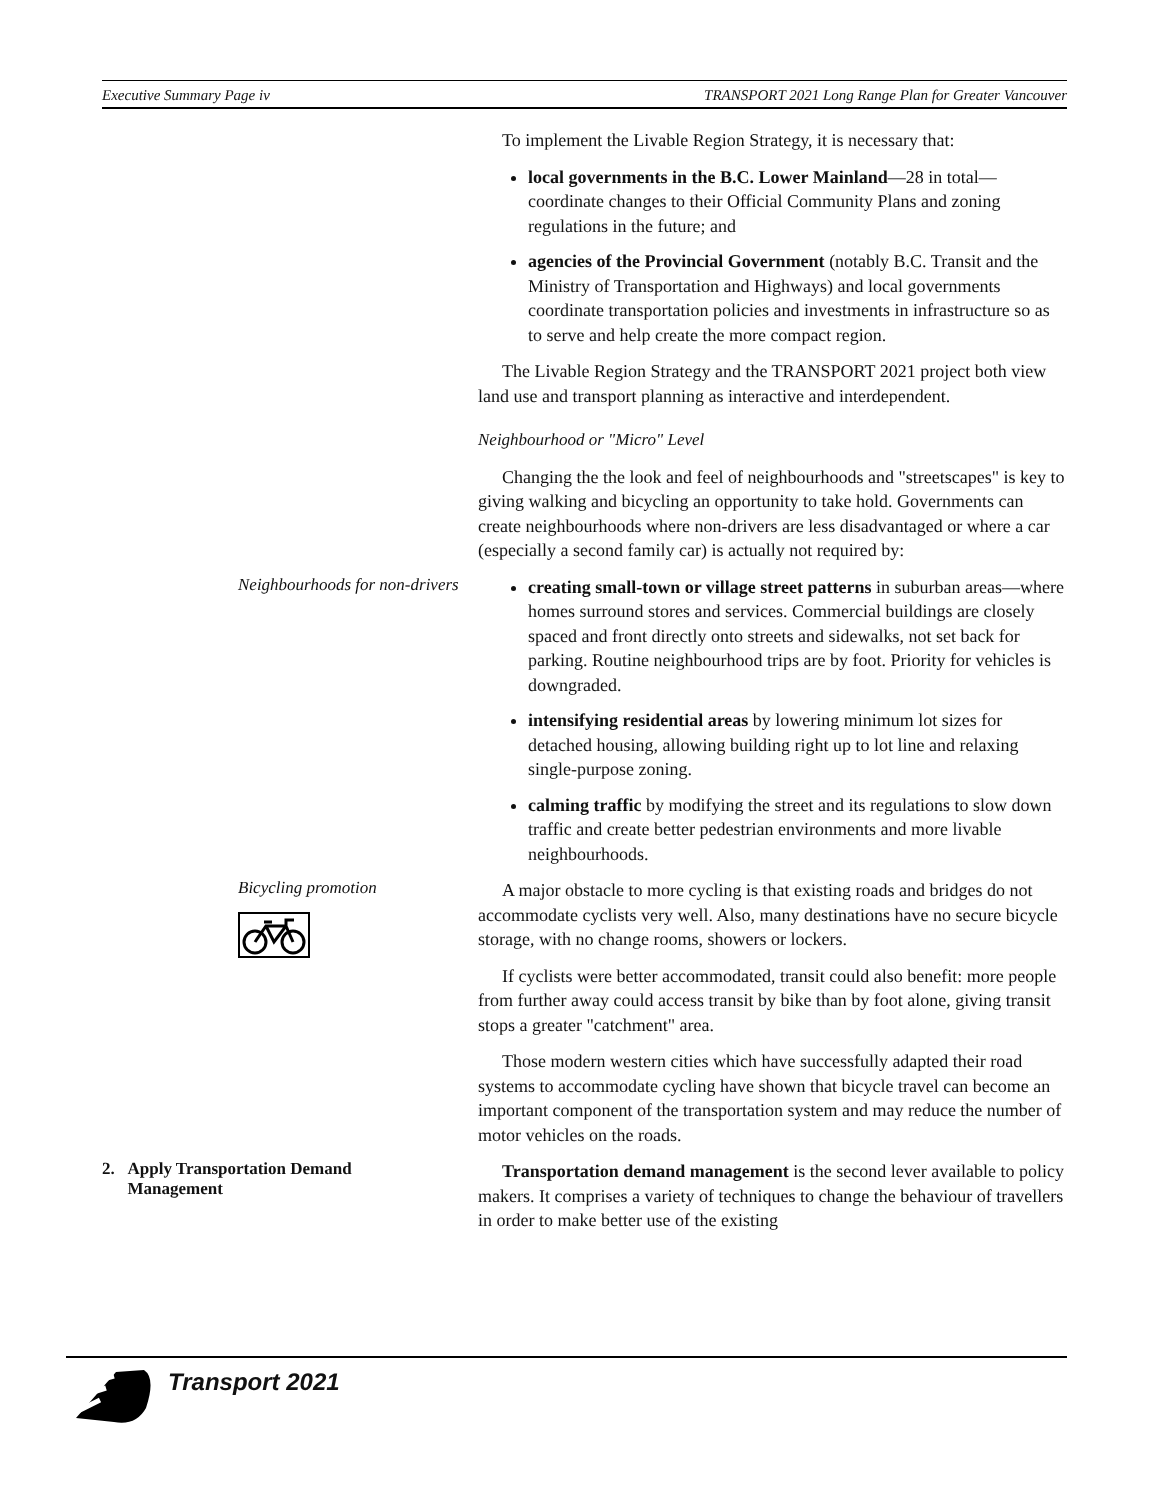Executive Summary Page iv TRANSPORT 2021 Long Range Plan for Greater Vancouver
To implement the Livable Region Strategy, it is necessary that:
local governments in the B.C. Lower Mainland—28 in total—coordinate changes to their Official Community Plans and zoning regulations in the future; and
agencies of the Provincial Government (notably B.C. Transit and the Ministry of Transportation and Highways) and local governments coordinate transportation policies and invest­ments in infrastructure so as to serve and help create the more compact region.
The Livable Region Strategy and the TRANSPORT 2021 project both view land use and transport planning as interactive and in­terdependent.
Neighbourhood or "Micro" Level
Changing the the look and feel of neighbourhoods and "streetscapes" is key to giving walking and bicycling an opportunity to take hold. Governments can create neighbourhoods where non-drivers are less disadvantaged or where a car (especially a second family car) is actually not required by:
Neighbourhoods for non-drivers
creating small-town or village street patterns in suburban areas—where homes surround stores and services. Commercial buildings are closely spaced and front directly onto streets and sidewalks, not set back for parking. Routine neighbourhood trips are by foot. Priority for vehicles is downgraded.
intensifying residential areas by lowering minimum lot sizes for detached housing, allowing building right up to lot line and relaxing single-purpose zoning.
calming traffic by modifying the street and its regulations to slow down traffic and create better pedestrian environments and more livable neighbourhoods.
Bicycling promotion
A major obstacle to more cycling is that existing roads and bridges do not accommodate cyclists very well. Also, many destinations have no secure bicycle storage, with no change rooms, showers or lockers.
If cyclists were better accommodated, transit could also benefit: more people from further away could access transit by bike than by foot alone, giving transit stops a greater "catchment" area.
Those modern western cities which have successfully adapted their road systems to accommodate cycling have shown that bicycle travel can become an important component of the transportation system and may reduce the number of motor vehicles on the roads.
2. Apply Transportation Demand
Management
Transportation demand management is the second lever avail­able to policy makers. It comprises a variety of techniques to change the behaviour of travellers in order to make better use of the existing
Transport 2021